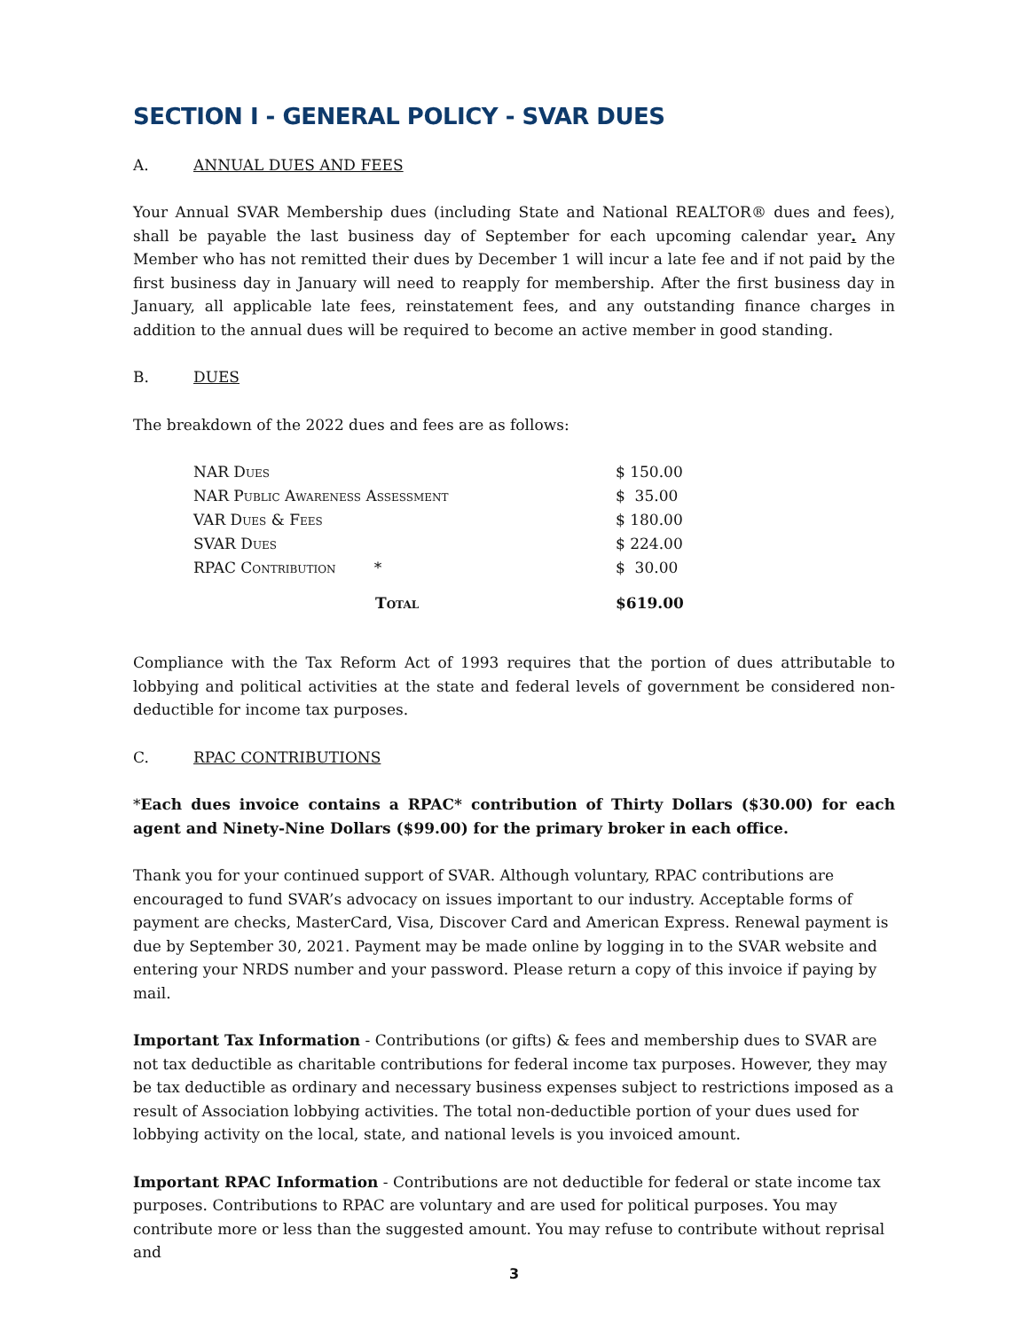SECTION I - GENERAL POLICY - SVAR DUES
A. ANNUAL DUES AND FEES
Your Annual SVAR Membership dues (including State and National REALTOR® dues and fees), shall be payable the last business day of September for each upcoming calendar year. Any Member who has not remitted their dues by December 1 will incur a late fee and if not paid by the first business day in January will need to reapply for membership. After the first business day in January, all applicable late fees, reinstatement fees, and any outstanding finance charges in addition to the annual dues will be required to become an active member in good standing.
B. DUES
The breakdown of the 2022 dues and fees are as follows:
| NAR Dues | $ 150.00 |
| NAR Public Awareness Assessment | $ 35.00 |
| VAR Dues & Fees | $ 180.00 |
| SVAR Dues | $ 224.00 |
| RPAC Contribution * | $ 30.00 |
| Total | $619.00 |
Compliance with the Tax Reform Act of 1993 requires that the portion of dues attributable to lobbying and political activities at the state and federal levels of government be considered non-deductible for income tax purposes.
C. RPAC CONTRIBUTIONS
*Each dues invoice contains a RPAC* contribution of Thirty Dollars ($30.00) for each agent and Ninety-Nine Dollars ($99.00) for the primary broker in each office.
Thank you for your continued support of SVAR. Although voluntary, RPAC contributions are encouraged to fund SVAR’s advocacy on issues important to our industry. Acceptable forms of payment are checks, MasterCard, Visa, Discover Card and American Express. Renewal payment is due by September 30, 2021. Payment may be made online by logging in to the SVAR website and entering your NRDS number and your password. Please return a copy of this invoice if paying by mail.
Important Tax Information - Contributions (or gifts) & fees and membership dues to SVAR are not tax deductible as charitable contributions for federal income tax purposes. However, they may be tax deductible as ordinary and necessary business expenses subject to restrictions imposed as a result of Association lobbying activities. The total non-deductible portion of your dues used for lobbying activity on the local, state, and national levels is you invoiced amount.
Important RPAC Information - Contributions are not deductible for federal or state income tax purposes. Contributions to RPAC are voluntary and are used for political purposes. You may contribute more or less than the suggested amount. You may refuse to contribute without reprisal and
3